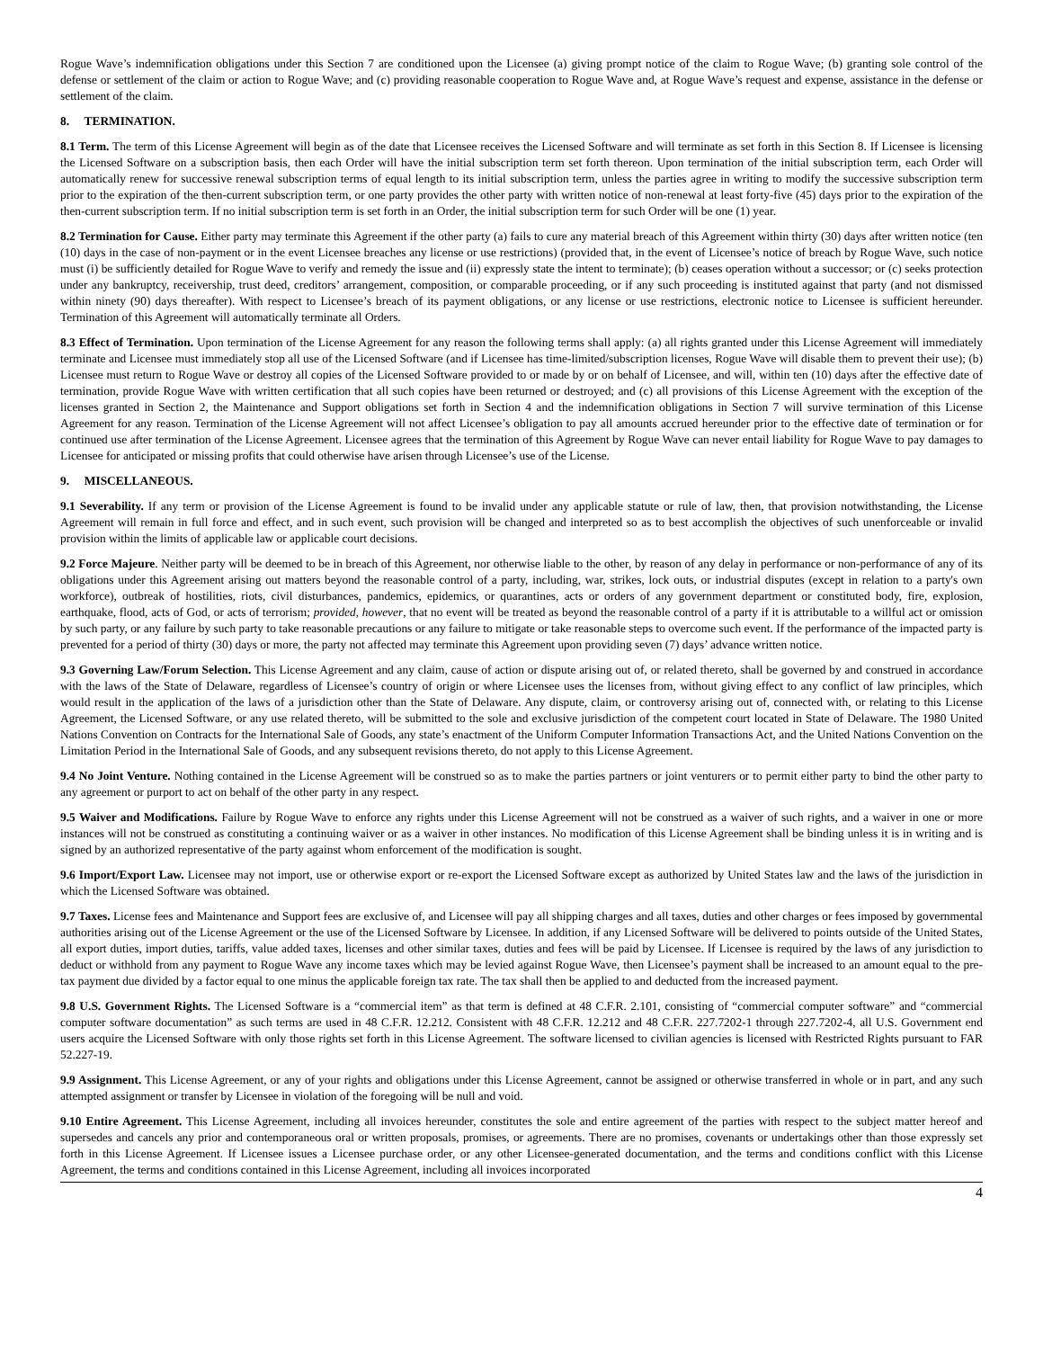Rogue Wave’s indemnification obligations under this Section 7 are conditioned upon the Licensee (a) giving prompt notice of the claim to Rogue Wave; (b) granting sole control of the defense or settlement of the claim or action to Rogue Wave; and (c) providing reasonable cooperation to Rogue Wave and, at Rogue Wave’s request and expense, assistance in the defense or settlement of the claim.
8. TERMINATION.
8.1 Term. The term of this License Agreement will begin as of the date that Licensee receives the Licensed Software and will terminate as set forth in this Section 8. If Licensee is licensing the Licensed Software on a subscription basis, then each Order will have the initial subscription term set forth thereon. Upon termination of the initial subscription term, each Order will automatically renew for successive renewal subscription terms of equal length to its initial subscription term, unless the parties agree in writing to modify the successive subscription term prior to the expiration of the then-current subscription term, or one party provides the other party with written notice of non-renewal at least forty-five (45) days prior to the expiration of the then-current subscription term. If no initial subscription term is set forth in an Order, the initial subscription term for such Order will be one (1) year.
8.2 Termination for Cause. Either party may terminate this Agreement if the other party (a) fails to cure any material breach of this Agreement within thirty (30) days after written notice (ten (10) days in the case of non-payment or in the event Licensee breaches any license or use restrictions) (provided that, in the event of Licensee’s notice of breach by Rogue Wave, such notice must (i) be sufficiently detailed for Rogue Wave to verify and remedy the issue and (ii) expressly state the intent to terminate); (b) ceases operation without a successor; or (c) seeks protection under any bankruptcy, receivership, trust deed, creditors’ arrangement, composition, or comparable proceeding, or if any such proceeding is instituted against that party (and not dismissed within ninety (90) days thereafter). With respect to Licensee’s breach of its payment obligations, or any license or use restrictions, electronic notice to Licensee is sufficient hereunder. Termination of this Agreement will automatically terminate all Orders.
8.3 Effect of Termination. Upon termination of the License Agreement for any reason the following terms shall apply: (a) all rights granted under this License Agreement will immediately terminate and Licensee must immediately stop all use of the Licensed Software (and if Licensee has time-limited/subscription licenses, Rogue Wave will disable them to prevent their use); (b) Licensee must return to Rogue Wave or destroy all copies of the Licensed Software provided to or made by or on behalf of Licensee, and will, within ten (10) days after the effective date of termination, provide Rogue Wave with written certification that all such copies have been returned or destroyed; and (c) all provisions of this License Agreement with the exception of the licenses granted in Section 2, the Maintenance and Support obligations set forth in Section 4 and the indemnification obligations in Section 7 will survive termination of this License Agreement for any reason. Termination of the License Agreement will not affect Licensee’s obligation to pay all amounts accrued hereunder prior to the effective date of termination or for continued use after termination of the License Agreement. Licensee agrees that the termination of this Agreement by Rogue Wave can never entail liability for Rogue Wave to pay damages to Licensee for anticipated or missing profits that could otherwise have arisen through Licensee’s use of the License.
9. MISCELLANEOUS.
9.1 Severability. If any term or provision of the License Agreement is found to be invalid under any applicable statute or rule of law, then, that provision notwithstanding, the License Agreement will remain in full force and effect, and in such event, such provision will be changed and interpreted so as to best accomplish the objectives of such unenforceable or invalid provision within the limits of applicable law or applicable court decisions.
9.2 Force Majeure. Neither party will be deemed to be in breach of this Agreement, nor otherwise liable to the other, by reason of any delay in performance or non-performance of any of its obligations under this Agreement arising out matters beyond the reasonable control of a party, including, war, strikes, lock outs, or industrial disputes (except in relation to a party's own workforce), outbreak of hostilities, riots, civil disturbances, pandemics, epidemics, or quarantines, acts or orders of any government department or constituted body, fire, explosion, earthquake, flood, acts of God, or acts of terrorism; provided, however, that no event will be treated as beyond the reasonable control of a party if it is attributable to a willful act or omission by such party, or any failure by such party to take reasonable precautions or any failure to mitigate or take reasonable steps to overcome such event. If the performance of the impacted party is prevented for a period of thirty (30) days or more, the party not affected may terminate this Agreement upon providing seven (7) days’ advance written notice.
9.3 Governing Law/Forum Selection. This License Agreement and any claim, cause of action or dispute arising out of, or related thereto, shall be governed by and construed in accordance with the laws of the State of Delaware, regardless of Licensee’s country of origin or where Licensee uses the licenses from, without giving effect to any conflict of law principles, which would result in the application of the laws of a jurisdiction other than the State of Delaware. Any dispute, claim, or controversy arising out of, connected with, or relating to this License Agreement, the Licensed Software, or any use related thereto, will be submitted to the sole and exclusive jurisdiction of the competent court located in State of Delaware. The 1980 United Nations Convention on Contracts for the International Sale of Goods, any state’s enactment of the Uniform Computer Information Transactions Act, and the United Nations Convention on the Limitation Period in the International Sale of Goods, and any subsequent revisions thereto, do not apply to this License Agreement.
9.4 No Joint Venture. Nothing contained in the License Agreement will be construed so as to make the parties partners or joint venturers or to permit either party to bind the other party to any agreement or purport to act on behalf of the other party in any respect.
9.5 Waiver and Modifications. Failure by Rogue Wave to enforce any rights under this License Agreement will not be construed as a waiver of such rights, and a waiver in one or more instances will not be construed as constituting a continuing waiver or as a waiver in other instances. No modification of this License Agreement shall be binding unless it is in writing and is signed by an authorized representative of the party against whom enforcement of the modification is sought.
9.6 Import/Export Law. Licensee may not import, use or otherwise export or re-export the Licensed Software except as authorized by United States law and the laws of the jurisdiction in which the Licensed Software was obtained.
9.7 Taxes. License fees and Maintenance and Support fees are exclusive of, and Licensee will pay all shipping charges and all taxes, duties and other charges or fees imposed by governmental authorities arising out of the License Agreement or the use of the Licensed Software by Licensee. In addition, if any Licensed Software will be delivered to points outside of the United States, all export duties, import duties, tariffs, value added taxes, licenses and other similar taxes, duties and fees will be paid by Licensee. If Licensee is required by the laws of any jurisdiction to deduct or withhold from any payment to Rogue Wave any income taxes which may be levied against Rogue Wave, then Licensee’s payment shall be increased to an amount equal to the pre-tax payment due divided by a factor equal to one minus the applicable foreign tax rate. The tax shall then be applied to and deducted from the increased payment.
9.8 U.S. Government Rights. The Licensed Software is a “commercial item” as that term is defined at 48 C.F.R. 2.101, consisting of “commercial computer software” and “commercial computer software documentation” as such terms are used in 48 C.F.R. 12.212. Consistent with 48 C.F.R. 12.212 and 48 C.F.R. 227.7202-1 through 227.7202-4, all U.S. Government end users acquire the Licensed Software with only those rights set forth in this License Agreement. The software licensed to civilian agencies is licensed with Restricted Rights pursuant to FAR 52.227-19.
9.9 Assignment. This License Agreement, or any of your rights and obligations under this License Agreement, cannot be assigned or otherwise transferred in whole or in part, and any such attempted assignment or transfer by Licensee in violation of the foregoing will be null and void.
9.10 Entire Agreement. This License Agreement, including all invoices hereunder, constitutes the sole and entire agreement of the parties with respect to the subject matter hereof and supersedes and cancels any prior and contemporaneous oral or written proposals, promises, or agreements. There are no promises, covenants or undertakings other than those expressly set forth in this License Agreement. If Licensee issues a Licensee purchase order, or any other Licensee-generated documentation, and the terms and conditions conflict with this License Agreement, the terms and conditions contained in this License Agreement, including all invoices incorporated
4